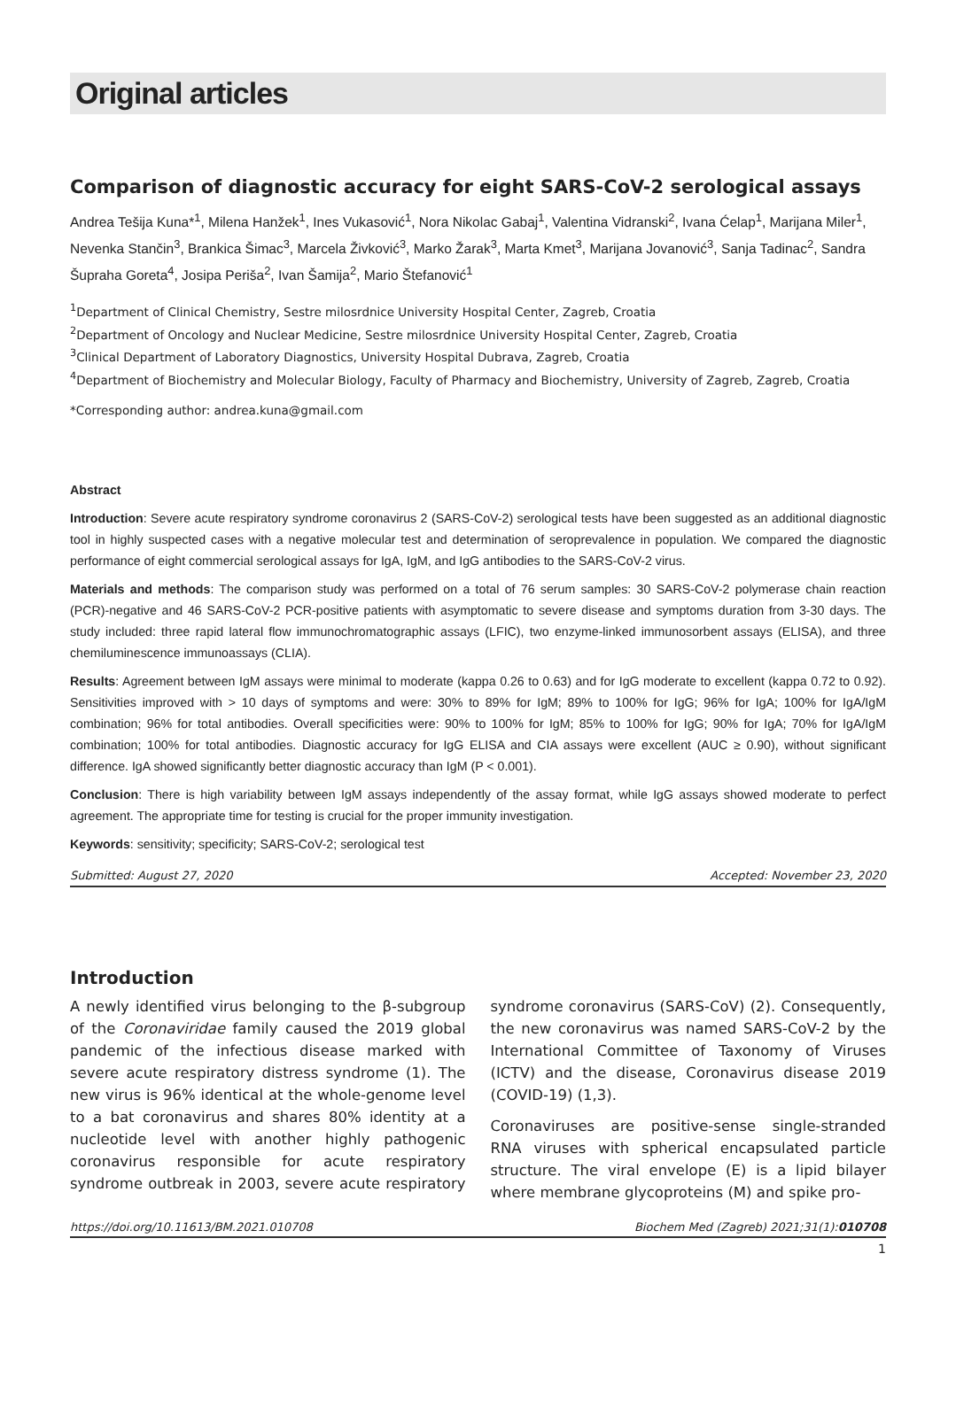Original articles
Comparison of diagnostic accuracy for eight SARS-CoV-2 serological assays
Andrea Tešija Kuna*<sup>1</sup>, Milena Hanžek<sup>1</sup>, Ines Vukasović<sup>1</sup>, Nora Nikolac Gabaj<sup>1</sup>, Valentina Vidranski<sup>2</sup>, Ivana Ćelap<sup>1</sup>, Marijana Miler<sup>1</sup>, Nevenka Stančin<sup>3</sup>, Brankica Šimac<sup>3</sup>, Marcela Živković<sup>3</sup>, Marko Žarak<sup>3</sup>, Marta Kmet<sup>3</sup>, Marijana Jovanović<sup>3</sup>, Sanja Tadinac<sup>2</sup>, Sandra Šupraha Goreta<sup>4</sup>, Josipa Periša<sup>2</sup>, Ivan Šamija<sup>2</sup>, Mario Štefanović<sup>1</sup>
<sup>1</sup> Department of Clinical Chemistry, Sestre milosrdnice University Hospital Center, Zagreb, Croatia
<sup>2</sup> Department of Oncology and Nuclear Medicine, Sestre milosrdnice University Hospital Center, Zagreb, Croatia
<sup>3</sup> Clinical Department of Laboratory Diagnostics, University Hospital Dubrava, Zagreb, Croatia
<sup>4</sup> Department of Biochemistry and Molecular Biology, Faculty of Pharmacy and Biochemistry, University of Zagreb, Zagreb, Croatia
*Corresponding author: andrea.kuna@gmail.com
Abstract
Introduction: Severe acute respiratory syndrome coronavirus 2 (SARS-CoV-2) serological tests have been suggested as an additional diagnostic tool in highly suspected cases with a negative molecular test and determination of seroprevalence in population. We compared the diagnostic performance of eight commercial serological assays for IgA, IgM, and IgG antibodies to the SARS-CoV-2 virus.
Materials and methods: The comparison study was performed on a total of 76 serum samples: 30 SARS-CoV-2 polymerase chain reaction (PCR)-negative and 46 SARS-CoV-2 PCR-positive patients with asymptomatic to severe disease and symptoms duration from 3-30 days. The study included: three rapid lateral flow immunochromatographic assays (LFIC), two enzyme-linked immunosorbent assays (ELISA), and three chemiluminescence immunoassays (CLIA).
Results: Agreement between IgM assays were minimal to moderate (kappa 0.26 to 0.63) and for IgG moderate to excellent (kappa 0.72 to 0.92). Sensitivities improved with > 10 days of symptoms and were: 30% to 89% for IgM; 89% to 100% for IgG; 96% for IgA; 100% for IgA/IgM combination; 96% for total antibodies. Overall specificities were: 90% to 100% for IgM; 85% to 100% for IgG; 90% for IgA; 70% for IgA/IgM combination; 100% for total antibodies. Diagnostic accuracy for IgG ELISA and CIA assays were excellent (AUC ≥ 0.90), without significant difference. IgA showed significantly better diagnostic accuracy than IgM (P < 0.001).
Conclusion: There is high variability between IgM assays independently of the assay format, while IgG assays showed moderate to perfect agreement. The appropriate time for testing is crucial for the proper immunity investigation.
Keywords: sensitivity; specificity; SARS-CoV-2; serological test
Submitted: August 27, 2020 Accepted: November 23, 2020
Introduction
A newly identified virus belonging to the β-subgroup of the Coronaviridae family caused the 2019 global pandemic of the infectious disease marked with severe acute respiratory distress syndrome (1). The new virus is 96% identical at the whole-genome level to a bat coronavirus and shares 80% identity at a nucleotide level with another highly pathogenic coronavirus responsible for acute respiratory syndrome outbreak in 2003, severe acute respiratory syndrome coronavirus (SARS-CoV) (2). Consequently, the new coronavirus was named SARS-CoV-2 by the International Committee of Taxonomy of Viruses (ICTV) and the disease, Coronavirus disease 2019 (COVID-19) (1,3).
Coronaviruses are positive-sense single-stranded RNA viruses with spherical encapsulated particle structure. The viral envelope (E) is a lipid bilayer where membrane glycoproteins (M) and spike pro-
https://doi.org/10.11613/BM.2021.010708 Biochem Med (Zagreb) 2021;31(1):010708
1